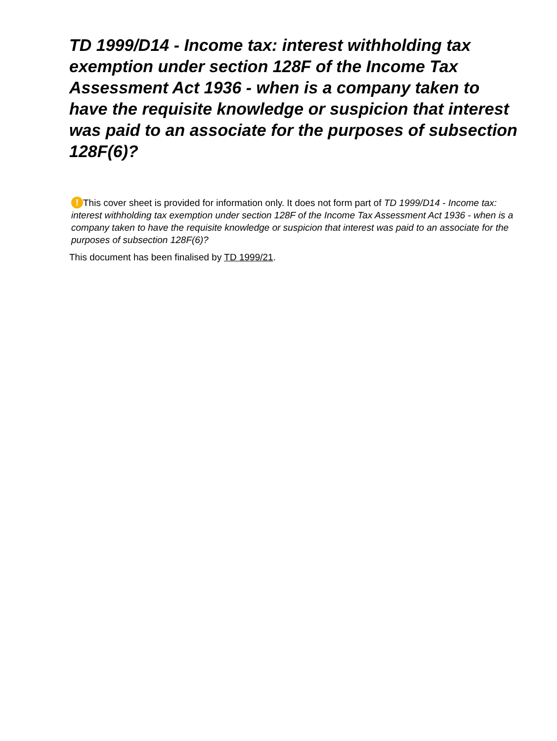TD 1999/D14 - Income tax: interest withholding tax exemption under section 128F of the Income Tax Assessment Act 1936 - when is a company taken to have the requisite knowledge or suspicion that interest was paid to an associate for the purposes of subsection 128F(6)?
! This cover sheet is provided for information only. It does not form part of TD 1999/D14 - Income tax: interest withholding tax exemption under section 128F of the Income Tax Assessment Act 1936 - when is a company taken to have the requisite knowledge or suspicion that interest was paid to an associate for the purposes of subsection 128F(6)?
This document has been finalised by TD 1999/21.